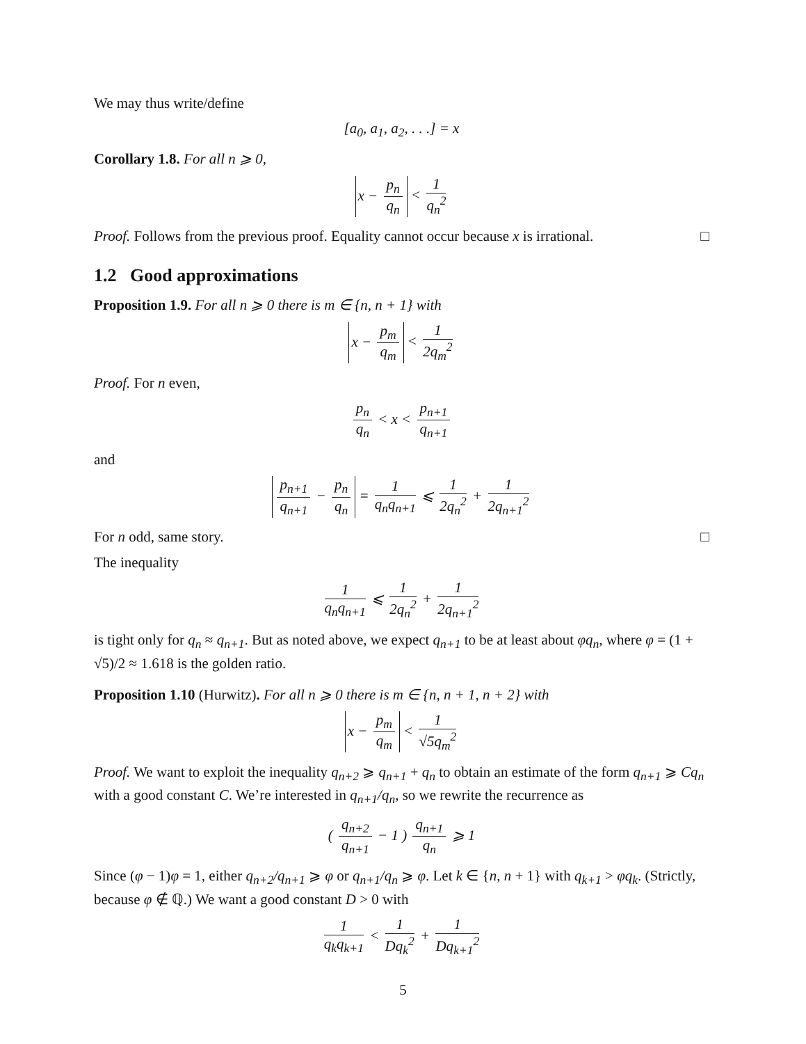We may thus write/define
[a<sub>0</sub>, a<sub>1</sub>, a<sub>2</sub>, . . .] = x
Corollary 1.8. For all n ⩾ 0,
x − p<sub>n</sub> q<sub>n</sub> < 1 q<sub>n</sub><sup>2</sup>
Proof. Follows from the previous proof. Equality cannot occur because x is irrational. □
1.2 Good approximations
Proposition 1.9. For all n ⩾ 0 there is m ∈ {n, n + 1} with
x − p<sub>m</sub> q<sub>m</sub> < 1 2q<sub>m</sub><sup>2</sup>
Proof. For n even,
p<sub>n</sub> q<sub>n</sub> < x < p<sub>n+1</sub> q<sub>n+1</sub>
and
p<sub>n+1</sub> q<sub>n+1</sub> − p<sub>n</sub> q<sub>n</sub> = 1 q<sub>n</sub>q<sub>n+1</sub> ⩽ 1 2q<sub>n</sub><sup>2</sup> + 1 2q<sub>n+1</sub><sup>2</sup>
For n odd, same story. □
The inequality
1 q<sub>n</sub>q<sub>n+1</sub> ⩽ 1 2q<sub>n</sub><sup>2</sup> + 1 2q<sub>n+1</sub><sup>2</sup>
is tight only for q<sub>n</sub> ≈ q<sub>n+1</sub>. But as noted above, we expect q<sub>n+1</sub> to be at least about φq<sub>n</sub>, where φ = (1 + √5)/2 ≈ 1.618 is the golden ratio.
Proposition 1.10 (Hurwitz). For all n ⩾ 0 there is m ∈ {n, n + 1, n + 2} with
x − p<sub>m</sub> q<sub>m</sub> < 1 √5q<sub>m</sub><sup>2</sup>
Proof. We want to exploit the inequality q<sub>n+2</sub> ⩾ q<sub>n+1</sub> + q<sub>n</sub> to obtain an estimate of the form q<sub>n+1</sub> ⩾ Cq<sub>n</sub> with a good constant C. We’re interested in q<sub>n+1</sub>/q<sub>n</sub>, so we rewrite the recurrence as
( q<sub>n+2</sub> q<sub>n+1</sub> − 1 ) q<sub>n+1</sub> q<sub>n</sub> ⩾ 1
Since (φ − 1)φ = 1, either q<sub>n+2</sub>/q<sub>n+1</sub> ⩾ φ or q<sub>n+1</sub>/q<sub>n</sub> ⩾ φ. Let k ∈ {n, n + 1} with q<sub>k+1</sub> > φq<sub>k</sub>. (Strictly, because φ ∉ ℚ.) We want a good constant D > 0 with
1 q<sub>k</sub>q<sub>k+1</sub> < 1 Dq<sub>k</sub><sup>2</sup> + 1 Dq<sub>k+1</sub><sup>2</sup>
5